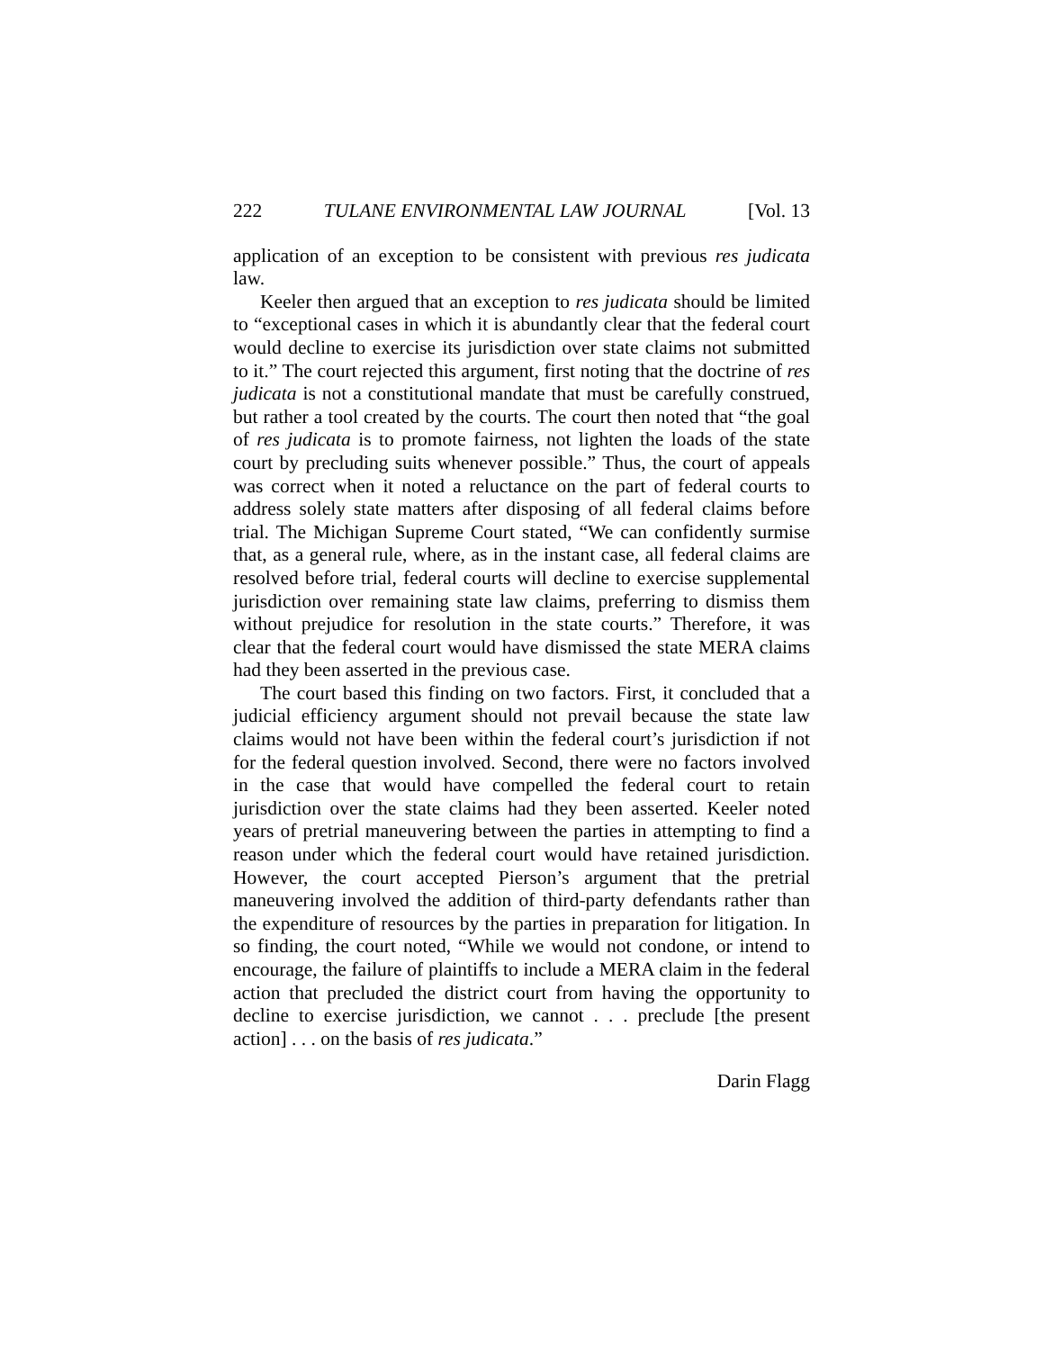222 TULANE ENVIRONMENTAL LAW JOURNAL [Vol. 13
application of an exception to be consistent with previous res judicata law.
Keeler then argued that an exception to res judicata should be limited to “exceptional cases in which it is abundantly clear that the federal court would decline to exercise its jurisdiction over state claims not submitted to it.” The court rejected this argument, first noting that the doctrine of res judicata is not a constitutional mandate that must be carefully construed, but rather a tool created by the courts. The court then noted that “the goal of res judicata is to promote fairness, not lighten the loads of the state court by precluding suits whenever possible.” Thus, the court of appeals was correct when it noted a reluctance on the part of federal courts to address solely state matters after disposing of all federal claims before trial. The Michigan Supreme Court stated, “We can confidently surmise that, as a general rule, where, as in the instant case, all federal claims are resolved before trial, federal courts will decline to exercise supplemental jurisdiction over remaining state law claims, preferring to dismiss them without prejudice for resolution in the state courts.” Therefore, it was clear that the federal court would have dismissed the state MERA claims had they been asserted in the previous case.
The court based this finding on two factors. First, it concluded that a judicial efficiency argument should not prevail because the state law claims would not have been within the federal court’s jurisdiction if not for the federal question involved. Second, there were no factors involved in the case that would have compelled the federal court to retain jurisdiction over the state claims had they been asserted. Keeler noted years of pretrial maneuvering between the parties in attempting to find a reason under which the federal court would have retained jurisdiction. However, the court accepted Pierson’s argument that the pretrial maneuvering involved the addition of third-party defendants rather than the expenditure of resources by the parties in preparation for litigation. In so finding, the court noted, “While we would not condone, or intend to encourage, the failure of plaintiffs to include a MERA claim in the federal action that precluded the district court from having the opportunity to decline to exercise jurisdiction, we cannot . . . preclude [the present action] . . . on the basis of res judicata.”
Darin Flagg